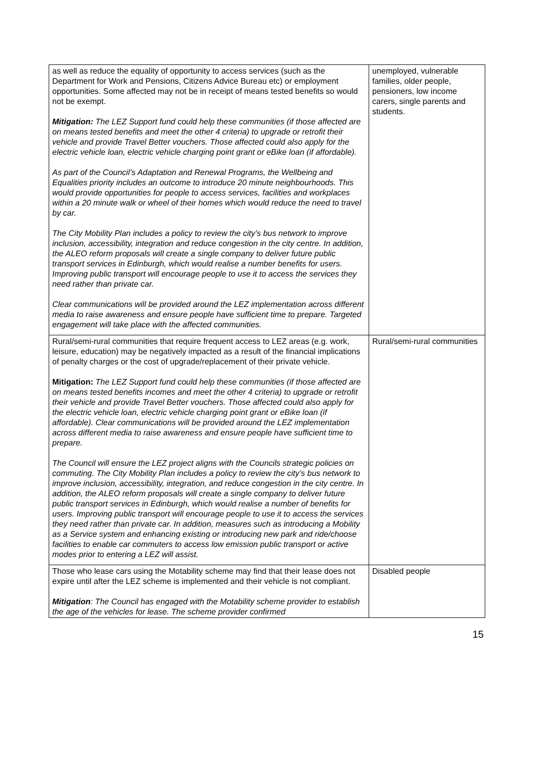| as well as reduce the equality of opportunity to access services (such as the Department for Work and Pensions, Citizens Advice Bureau etc) or employment opportunities. Some affected may not be in receipt of means tested benefits so would not be exempt. Mitigation: The LEZ Support fund could help these communities (if those affected are on means tested benefits and meet the other 4 criteria) to upgrade or retrofit their vehicle and provide Travel Better vouchers. Those affected could also apply for the electric vehicle loan, electric vehicle charging point grant or eBike loan (if affordable). As part of the Council’s Adaptation and Renewal Programs, the Wellbeing and Equalities priority includes an outcome to introduce 20 minute neighbourhoods. This would provide opportunities for people to access services, facilities and workplaces within a 20 minute walk or wheel of their homes which would reduce the need to travel by car. The City Mobility Plan includes a policy to review the city’s bus network to improve inclusion, accessibility, integration and reduce congestion in the city centre. In addition, the ALEO reform proposals will create a single company to deliver future public transport services in Edinburgh, which would realise a number benefits for users. Improving public transport will encourage people to use it to access the services they need rather than private car. Clear communications will be provided around the LEZ implementation across different media to raise awareness and ensure people have sufficient time to prepare. Targeted engagement will take place with the affected communities. | unemployed, vulnerable families, older people, pensioners, low income carers, single parents and students. |
| Rural/semi-rural communities that require frequent access to LEZ areas (e.g. work, leisure, education) may be negatively impacted as a result of the financial implications of penalty charges or the cost of upgrade/replacement of their private vehicle. Mitigation: The LEZ Support fund could help these communities (if those affected are on means tested benefits incomes and meet the other 4 criteria) to upgrade or retrofit their vehicle and provide Travel Better vouchers. Those affected could also apply for the electric vehicle loan, electric vehicle charging point grant or eBike loan (if affordable). Clear communications will be provided around the LEZ implementation across different media to raise awareness and ensure people have sufficient time to prepare. The Council will ensure the LEZ project aligns with the Councils strategic policies on commuting. The City Mobility Plan includes a policy to review the city’s bus network to improve inclusion, accessibility, integration, and reduce congestion in the city centre. In addition, the ALEO reform proposals will create a single company to deliver future public transport services in Edinburgh, which would realise a number of benefits for users. Improving public transport will encourage people to use it to access the services they need rather than private car. In addition, measures such as introducing a Mobility as a Service system and enhancing existing or introducing new park and ride/choose facilities to enable car commuters to access low emission public transport or active modes prior to entering a LEZ will assist. | Rural/semi-rural communities |
| Those who lease cars using the Motability scheme may find that their lease does not expire until after the LEZ scheme is implemented and their vehicle is not compliant. Mitigation : The Council has engaged with the Motability scheme provider to establish the age of the vehicles for lease. The scheme provider confirmed | Disabled people |
15